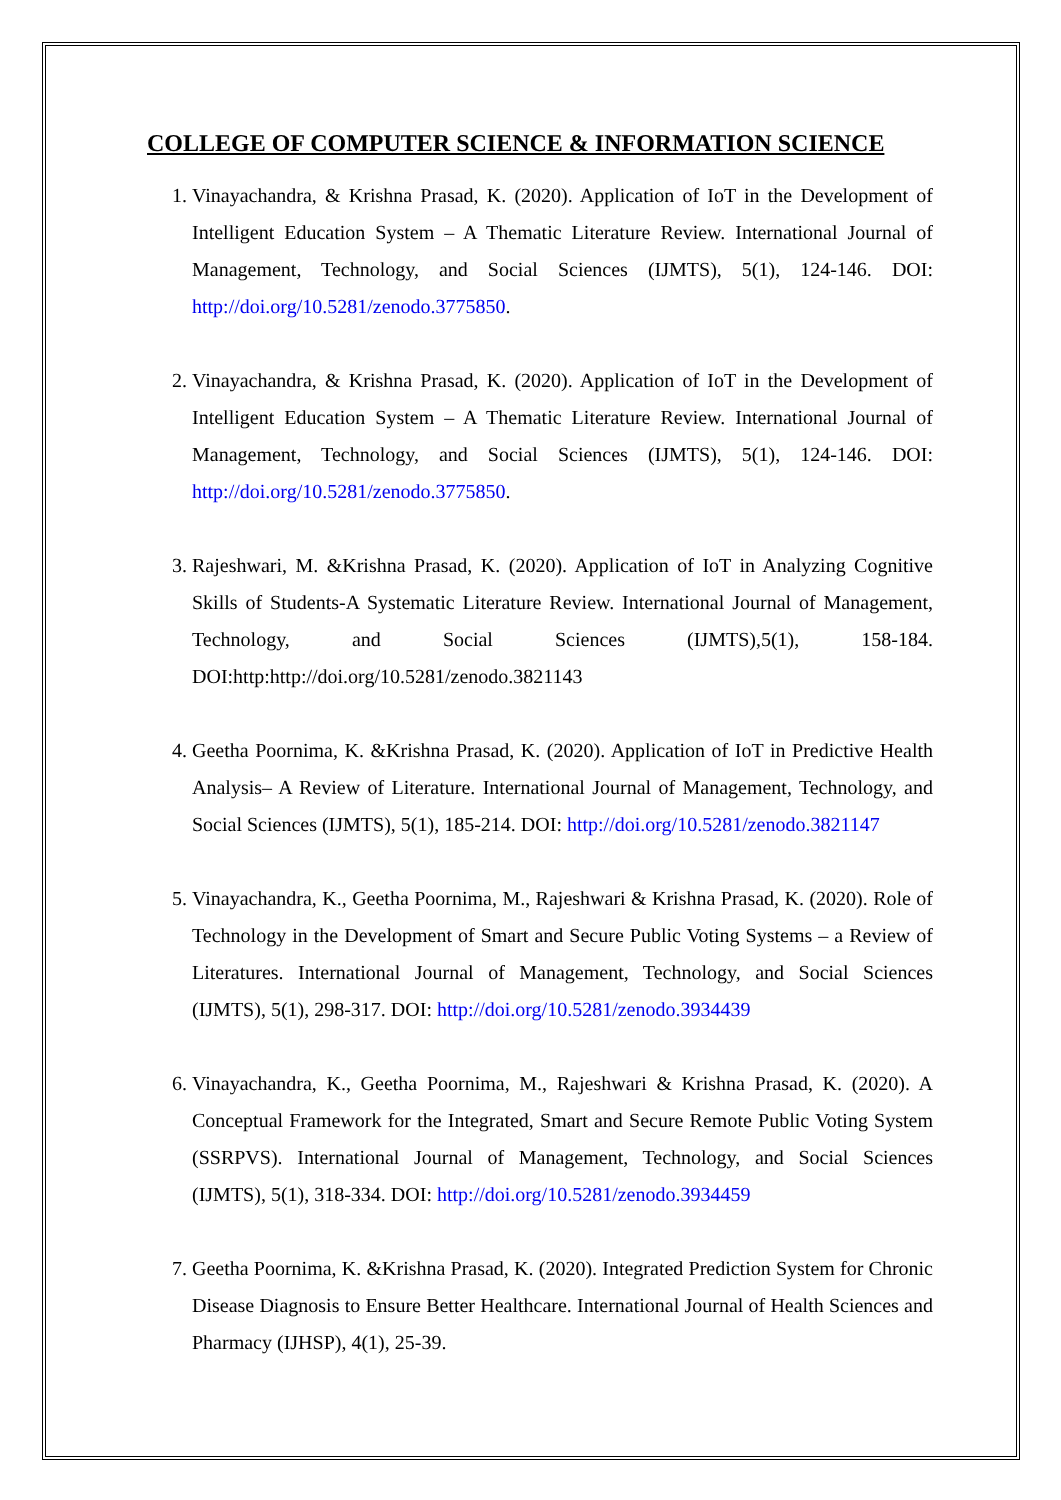COLLEGE OF COMPUTER SCIENCE & INFORMATION SCIENCE
1. Vinayachandra, & Krishna Prasad, K. (2020). Application of IoT in the Development of Intelligent Education System – A Thematic Literature Review. International Journal of Management, Technology, and Social Sciences (IJMTS), 5(1), 124-146. DOI: http://doi.org/10.5281/zenodo.3775850.
2. Vinayachandra, & Krishna Prasad, K. (2020). Application of IoT in the Development of Intelligent Education System – A Thematic Literature Review. International Journal of Management, Technology, and Social Sciences (IJMTS), 5(1), 124-146. DOI: http://doi.org/10.5281/zenodo.3775850.
3. Rajeshwari, M. &Krishna Prasad, K. (2020). Application of IoT in Analyzing Cognitive Skills of Students-A Systematic Literature Review. International Journal of Management, Technology, and Social Sciences (IJMTS),5(1), 158-184. DOI:http:http://doi.org/10.5281/zenodo.3821143
4. Geetha Poornima, K. &Krishna Prasad, K. (2020). Application of IoT in Predictive Health Analysis– A Review of Literature. International Journal of Management, Technology, and Social Sciences (IJMTS), 5(1), 185-214. DOI: http://doi.org/10.5281/zenodo.3821147
5. Vinayachandra, K., Geetha Poornima, M., Rajeshwari & Krishna Prasad, K. (2020). Role of Technology in the Development of Smart and Secure Public Voting Systems – a Review of Literatures. International Journal of Management, Technology, and Social Sciences (IJMTS), 5(1), 298-317. DOI: http://doi.org/10.5281/zenodo.3934439
6. Vinayachandra, K., Geetha Poornima, M., Rajeshwari & Krishna Prasad, K. (2020). A Conceptual Framework for the Integrated, Smart and Secure Remote Public Voting System (SSRPVS). International Journal of Management, Technology, and Social Sciences (IJMTS), 5(1), 318-334. DOI: http://doi.org/10.5281/zenodo.3934459
7. Geetha Poornima, K. &Krishna Prasad, K. (2020). Integrated Prediction System for Chronic Disease Diagnosis to Ensure Better Healthcare. International Journal of Health Sciences and Pharmacy (IJHSP), 4(1), 25-39.